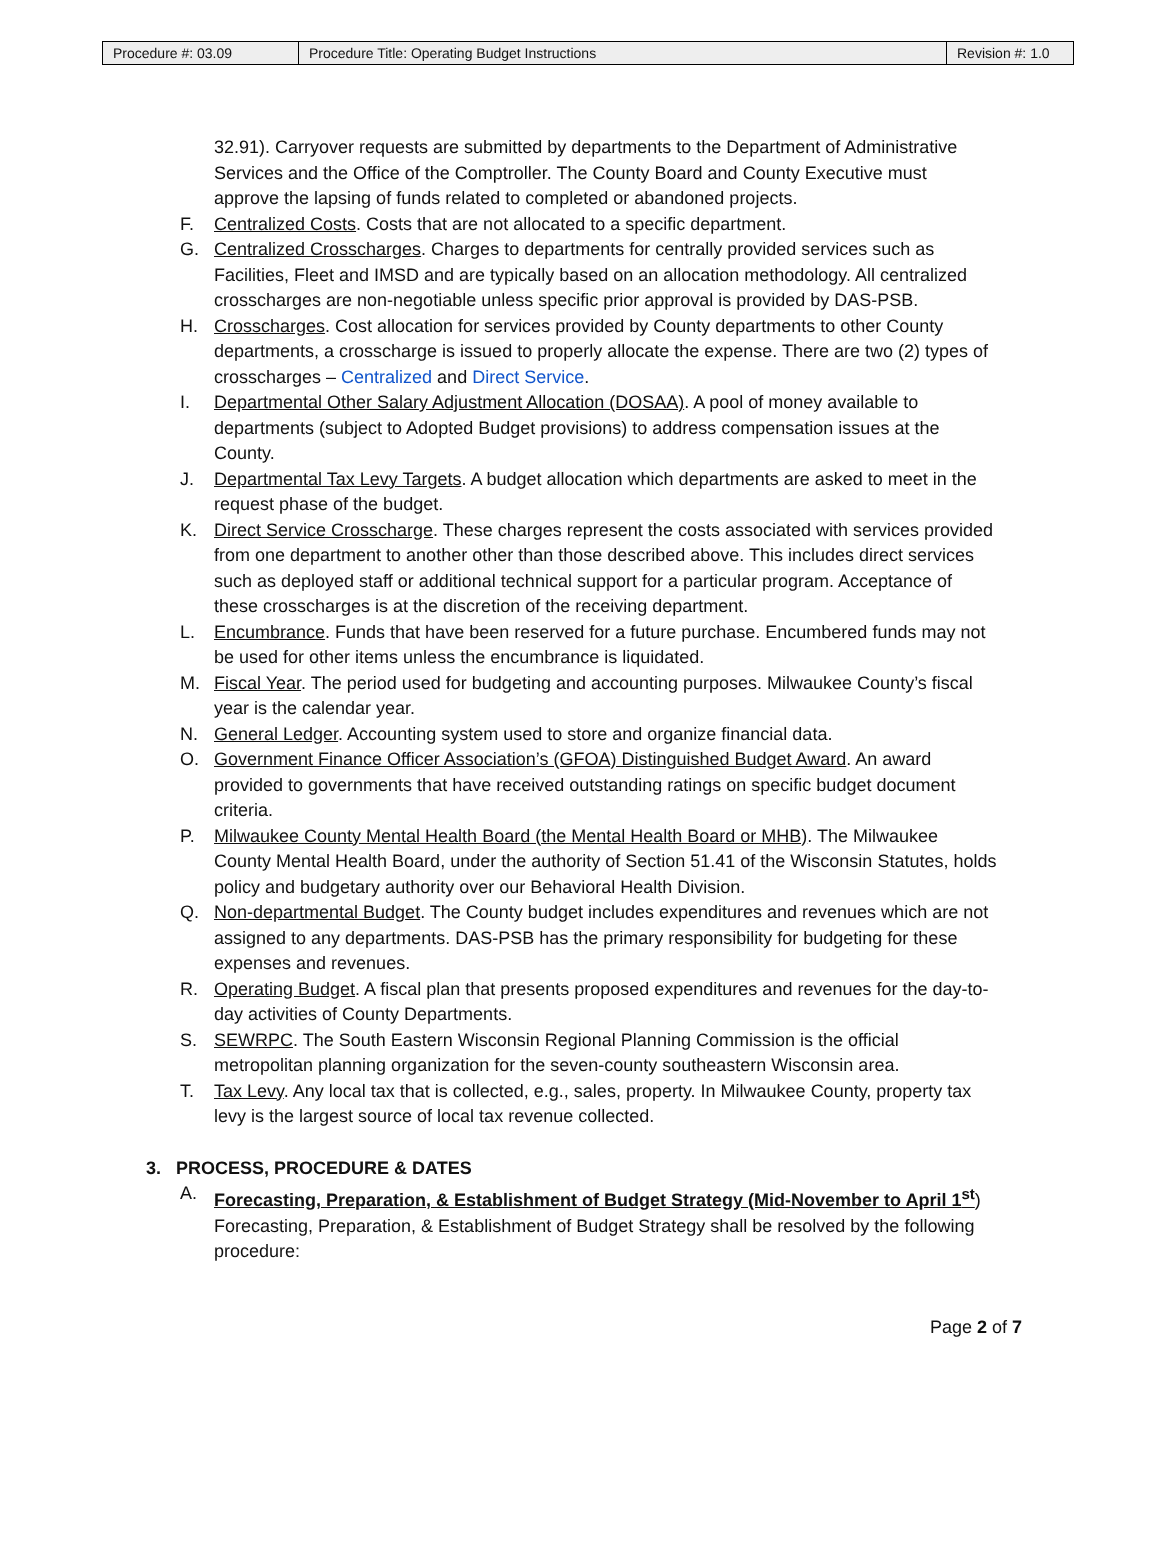| Procedure #: 03.09 | Procedure Title: Operating Budget Instructions | Revision #: 1.0 |
32.91). Carryover requests are submitted by departments to the Department of Administrative Services and the Office of the Comptroller. The County Board and County Executive must approve the lapsing of funds related to completed or abandoned projects.
F. Centralized Costs. Costs that are not allocated to a specific department.
G. Centralized Crosscharges. Charges to departments for centrally provided services such as Facilities, Fleet and IMSD and are typically based on an allocation methodology. All centralized crosscharges are non-negotiable unless specific prior approval is provided by DAS-PSB.
H. Crosscharges. Cost allocation for services provided by County departments to other County departments, a crosscharge is issued to properly allocate the expense. There are two (2) types of crosscharges – Centralized and Direct Service.
I. Departmental Other Salary Adjustment Allocation (DOSAA). A pool of money available to departments (subject to Adopted Budget provisions) to address compensation issues at the County.
J. Departmental Tax Levy Targets. A budget allocation which departments are asked to meet in the request phase of the budget.
K. Direct Service Crosscharge. These charges represent the costs associated with services provided from one department to another other than those described above. This includes direct services such as deployed staff or additional technical support for a particular program. Acceptance of these crosscharges is at the discretion of the receiving department.
L. Encumbrance. Funds that have been reserved for a future purchase. Encumbered funds may not be used for other items unless the encumbrance is liquidated.
M. Fiscal Year. The period used for budgeting and accounting purposes. Milwaukee County’s fiscal year is the calendar year.
N. General Ledger. Accounting system used to store and organize financial data.
O. Government Finance Officer Association’s (GFOA) Distinguished Budget Award. An award provided to governments that have received outstanding ratings on specific budget document criteria.
P. Milwaukee County Mental Health Board (the Mental Health Board or MHB). The Milwaukee County Mental Health Board, under the authority of Section 51.41 of the Wisconsin Statutes, holds policy and budgetary authority over our Behavioral Health Division.
Q. Non-departmental Budget. The County budget includes expenditures and revenues which are not assigned to any departments. DAS-PSB has the primary responsibility for budgeting for these expenses and revenues.
R. Operating Budget. A fiscal plan that presents proposed expenditures and revenues for the day-to-day activities of County Departments.
S. SEWRPC. The South Eastern Wisconsin Regional Planning Commission is the official metropolitan planning organization for the seven-county southeastern Wisconsin area.
T. Tax Levy. Any local tax that is collected, e.g., sales, property. In Milwaukee County, property tax levy is the largest source of local tax revenue collected.
3. PROCESS, PROCEDURE & DATES
A. Forecasting, Preparation, & Establishment of Budget Strategy (Mid-November to April 1<sup>st</sup>) Forecasting, Preparation, & Establishment of Budget Strategy shall be resolved by the following procedure:
Page 2 of 7